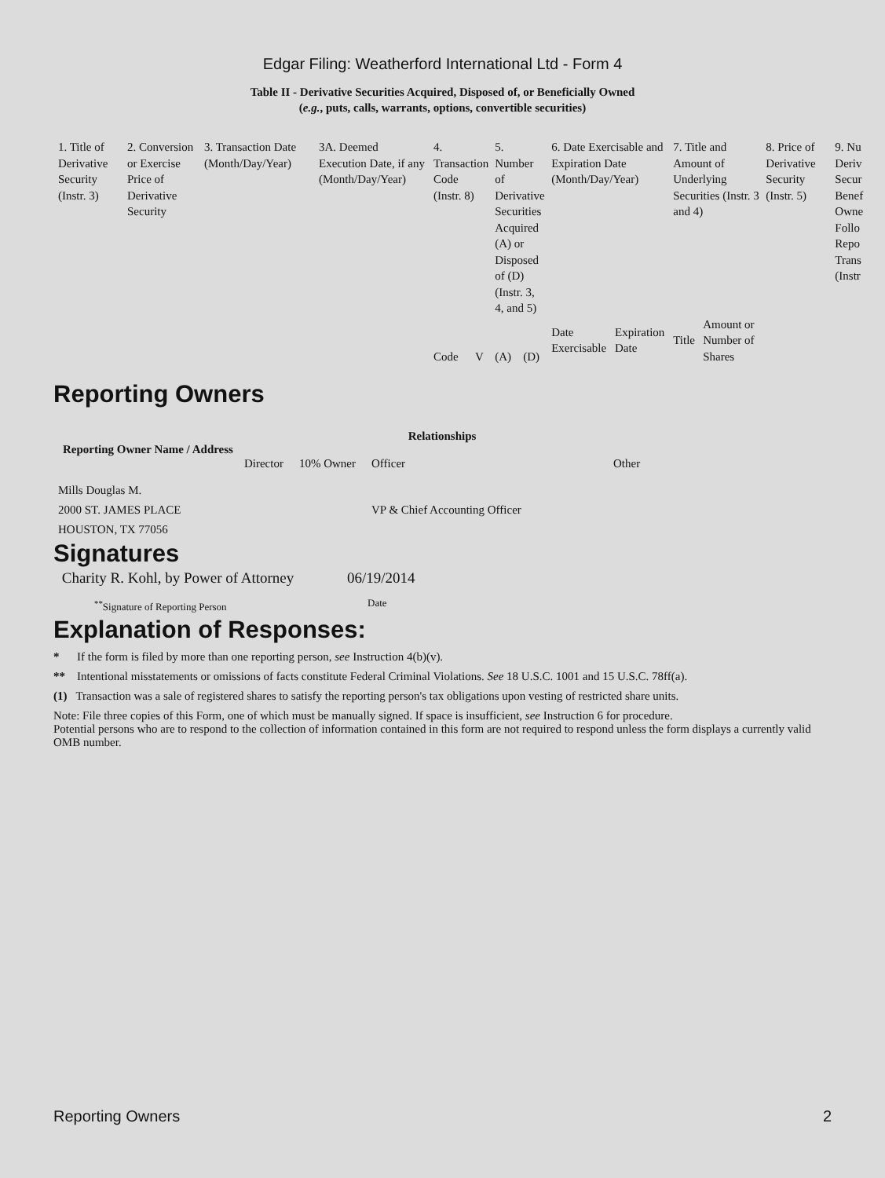Edgar Filing: Weatherford International Ltd - Form 4
Table II - Derivative Securities Acquired, Disposed of, or Beneficially Owned
(e.g., puts, calls, warrants, options, convertible securities)
| 1. Title of Derivative Security (Instr. 3) | 2. Conversion or Exercise Price of Derivative Security | 3. Transaction Date (Month/Day/Year) | 3A. Deemed Execution Date, if any (Month/Day/Year) | 4. Transaction Code (Instr. 8) | | 5. Number of Derivative Securities Acquired (A) or Disposed of (D) (Instr. 3, 4, and 5) | | 6. Date Exercisable and Expiration Date (Month/Day/Year) | | 7. Title and Amount of Underlying Securities (Instr. 3 and 4) | | 8. Price of Derivative Security (Instr. 5) | 9. Nu Deriv Secur Benef Owne Follo Repo Trans (Instr |
| --- | --- | --- | --- | --- | --- | --- | --- | --- | --- | --- | --- | --- | --- |
| | | | | Code | V | (A) | (D) | Date Exercisable | Expiration Date | Title | Amount or Number of Shares | | |
Reporting Owners
| Reporting Owner Name / Address | Relationships | | | |
| --- | --- | --- | --- | --- |
| | Director | 10% Owner | Officer | Other |
| Mills Douglas M. 2000 ST. JAMES PLACE HOUSTON, TX 77056 | | | VP & Chief Accounting Officer | |
Signatures
| Charity R. Kohl, by Power of Attorney | 06/19/2014 |
| <sup>**</sup> Signature of Reporting Person | Date |
Explanation of Responses:
* If the form is filed by more than one reporting person, see Instruction 4(b)(v).
** Intentional misstatements or omissions of facts constitute Federal Criminal Violations. See 18 U.S.C. 1001 and 15 U.S.C. 78ff(a).
(1) Transaction was a sale of registered shares to satisfy the reporting person's tax obligations upon vesting of restricted share units.
Note: File three copies of this Form, one of which must be manually signed. If space is insufficient, see Instruction 6 for procedure.
Potential persons who are to respond to the collection of information contained in this form are not required to respond unless the form displays a currently valid OMB number.
Reporting Owners 2